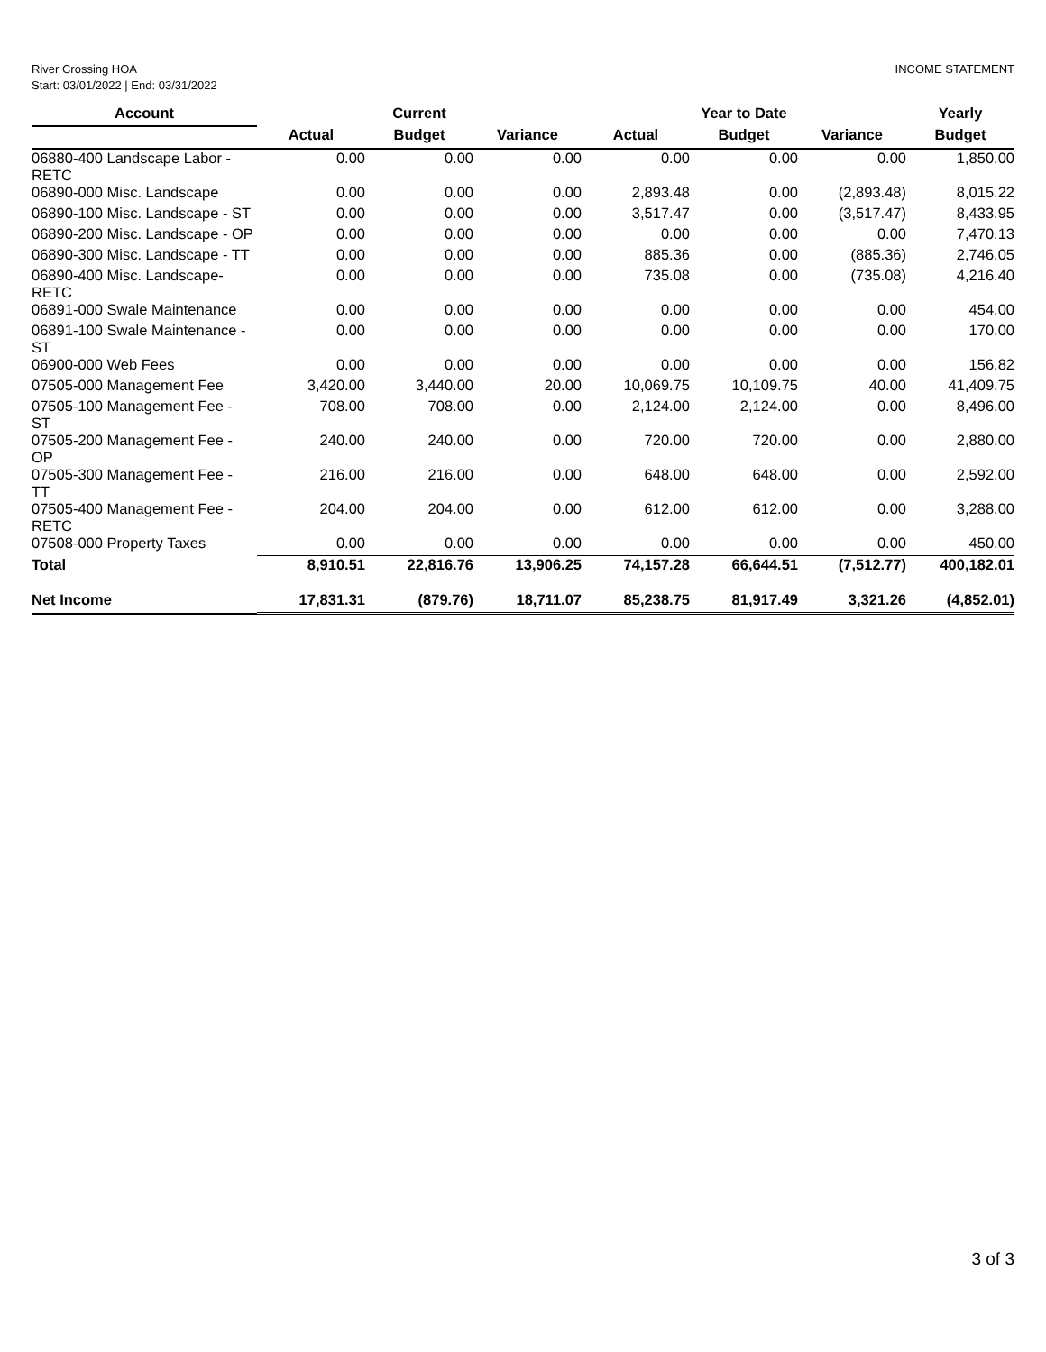River Crossing HOA
Start: 03/01/2022 | End: 03/31/2022
INCOME STATEMENT
| Account | | Current | | | Year to Date | | Yearly |
| --- | --- | --- | --- | --- | --- | --- | --- |
| | Actual | Budget | Variance | Actual | Budget | Variance | Budget |
| 06880-400 Landscape Labor - RETC | 0.00 | 0.00 | 0.00 | 0.00 | 0.00 | 0.00 | 1,850.00 |
| 06890-000 Misc. Landscape | 0.00 | 0.00 | 0.00 | 2,893.48 | 0.00 | (2,893.48) | 8,015.22 |
| 06890-100 Misc. Landscape - ST | 0.00 | 0.00 | 0.00 | 3,517.47 | 0.00 | (3,517.47) | 8,433.95 |
| 06890-200 Misc. Landscape - OP | 0.00 | 0.00 | 0.00 | 0.00 | 0.00 | 0.00 | 7,470.13 |
| 06890-300 Misc. Landscape - TT | 0.00 | 0.00 | 0.00 | 885.36 | 0.00 | (885.36) | 2,746.05 |
| 06890-400 Misc. Landscape- RETC | 0.00 | 0.00 | 0.00 | 735.08 | 0.00 | (735.08) | 4,216.40 |
| 06891-000 Swale Maintenance | 0.00 | 0.00 | 0.00 | 0.00 | 0.00 | 0.00 | 454.00 |
| 06891-100 Swale Maintenance - ST | 0.00 | 0.00 | 0.00 | 0.00 | 0.00 | 0.00 | 170.00 |
| 06900-000 Web Fees | 0.00 | 0.00 | 0.00 | 0.00 | 0.00 | 0.00 | 156.82 |
| 07505-000 Management Fee | 3,420.00 | 3,440.00 | 20.00 | 10,069.75 | 10,109.75 | 40.00 | 41,409.75 |
| 07505-100 Management Fee - ST | 708.00 | 708.00 | 0.00 | 2,124.00 | 2,124.00 | 0.00 | 8,496.00 |
| 07505-200 Management Fee - OP | 240.00 | 240.00 | 0.00 | 720.00 | 720.00 | 0.00 | 2,880.00 |
| 07505-300 Management Fee - TT | 216.00 | 216.00 | 0.00 | 648.00 | 648.00 | 0.00 | 2,592.00 |
| 07505-400 Management Fee - RETC | 204.00 | 204.00 | 0.00 | 612.00 | 612.00 | 0.00 | 3,288.00 |
| 07508-000 Property Taxes | 0.00 | 0.00 | 0.00 | 0.00 | 0.00 | 0.00 | 450.00 |
| Total | 8,910.51 | 22,816.76 | 13,906.25 | 74,157.28 | 66,644.51 | (7,512.77) | 400,182.01 |
| Net Income | 17,831.31 | (879.76) | 18,711.07 | 85,238.75 | 81,917.49 | 3,321.26 | (4,852.01) |
3 of 3